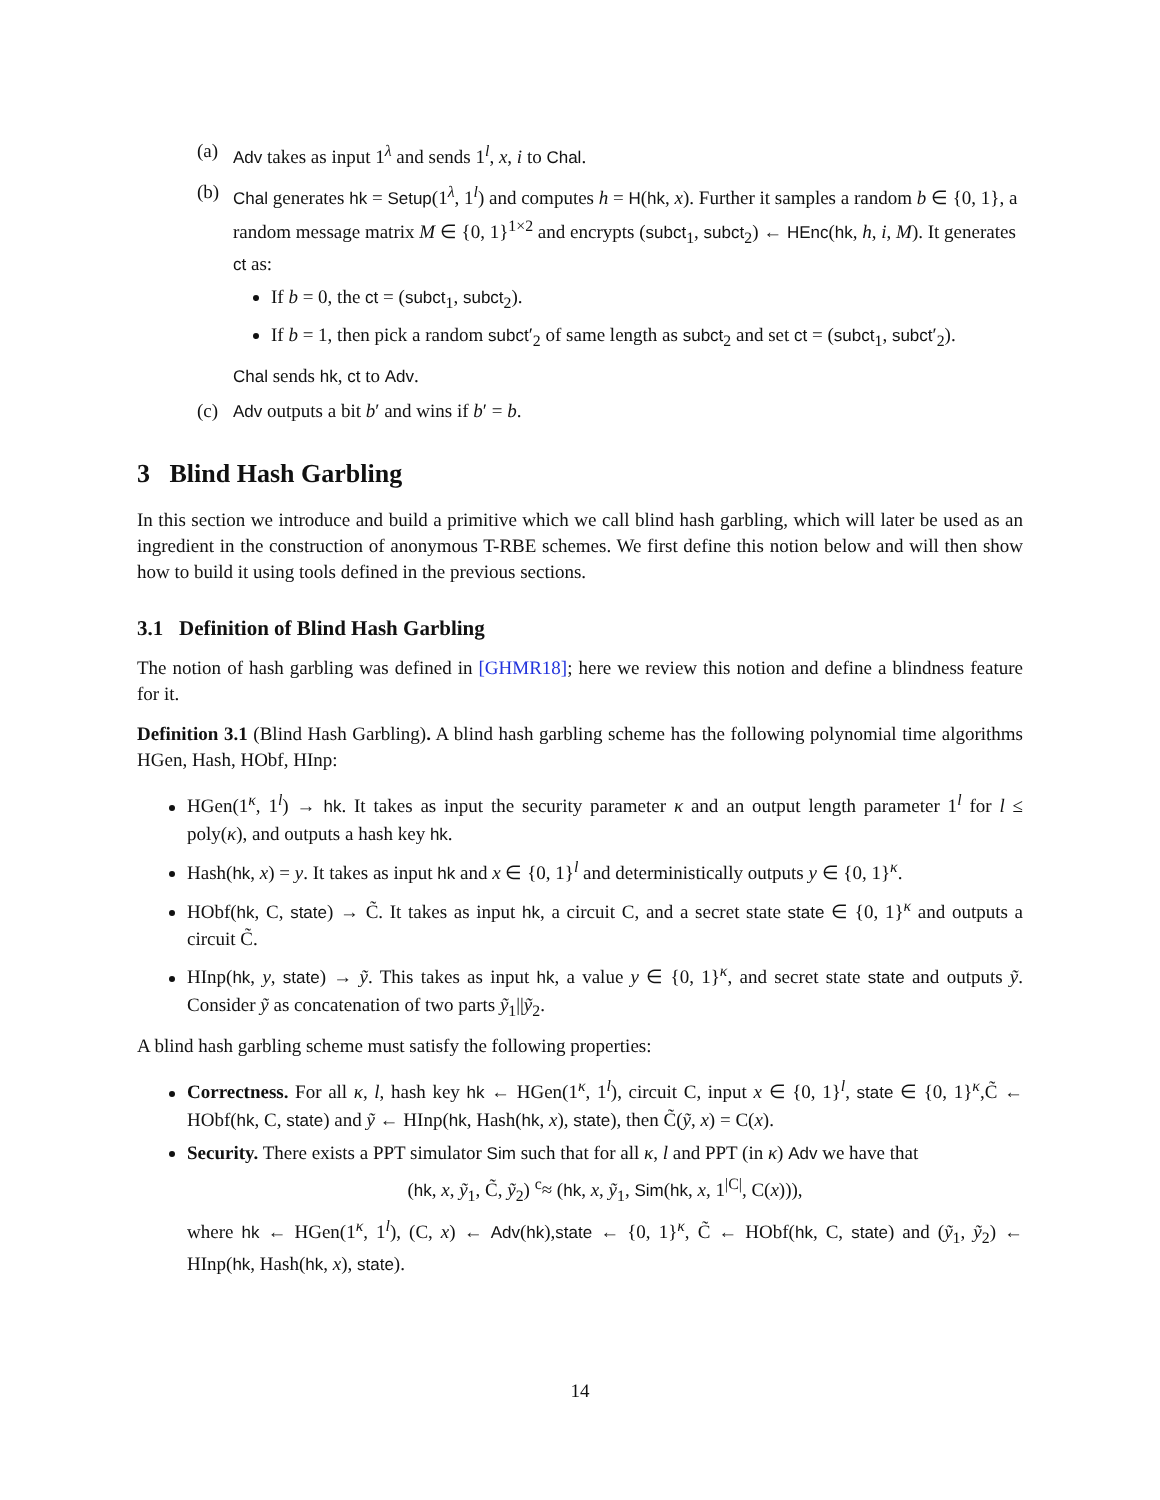(a) Adv takes as input 1<sup>λ</sup> and sends 1<sup>l</sup>, x, i to Chal.
(b) Chal generates hk = Setup(1<sup>λ</sup>, 1<sup>l</sup>) and computes h = H(hk, x). Further it samples a random b ∈ {0, 1}, a random message matrix M ∈ {0, 1}<sup>1×2</sup> and encrypts (subct<sub>1</sub>, subct<sub>2</sub>) ← HEnc(hk, h, i, M). It generates ct as:
If b = 0, the ct = (subct<sub>1</sub>, subct<sub>2</sub>).
If b = 1, then pick a random subct′<sub>2</sub> of same length as subct<sub>2</sub> and set ct = (subct<sub>1</sub>, subct′<sub>2</sub>).
Chal sends hk, ct to Adv.
(c) Adv outputs a bit b′ and wins if b′ = b.
3 Blind Hash Garbling
In this section we introduce and build a primitive which we call blind hash garbling, which will later be used as an ingredient in the construction of anonymous T-RBE schemes. We first define this notion below and will then show how to build it using tools defined in the previous sections.
3.1 Definition of Blind Hash Garbling
The notion of hash garbling was defined in [GHMR18]; here we review this notion and define a blindness feature for it.
Definition 3.1 (Blind Hash Garbling). A blind hash garbling scheme has the following polynomial time algorithms HGen, Hash, HObf, HInp:
HGen(1<sup>κ</sup>, 1<sup>l</sup>) → hk. It takes as input the security parameter κ and an output length parameter 1<sup>l</sup> for l ≤ poly(κ), and outputs a hash key hk.
Hash(hk, x) = y. It takes as input hk and x ∈ {0, 1}<sup>l</sup> and deterministically outputs y ∈ {0, 1}<sup>κ</sup>.
HObf(hk, C, state) → C̃. It takes as input hk, a circuit C, and a secret state state ∈ {0, 1}<sup>κ</sup> and outputs a circuit C̃.
HInp(hk, y, state) → ỹ. This takes as input hk, a value y ∈ {0, 1}<sup>κ</sup>, and secret state state and outputs ỹ. Consider ỹ as concatenation of two parts ỹ<sub>1</sub>||ỹ<sub>2</sub>.
A blind hash garbling scheme must satisfy the following properties:
Correctness. For all κ, l, hash key hk ← HGen(1<sup>κ</sup>, 1<sup>l</sup>), circuit C, input x ∈ {0, 1}<sup>l</sup>, state ∈ {0, 1}<sup>κ</sup>,C̃ ← HObf(hk, C, state) and ỹ ← HInp(hk, Hash(hk, x), state), then C̃(ỹ, x) = C(x).
Security. There exists a PPT simulator Sim such that for all κ, l and PPT (in κ) Adv we have that
(hk, x, ỹ<sub>1</sub>, C̃, ỹ<sub>2</sub>) <sup>c</sup>≈ (hk, x, ỹ<sub>1</sub>, Sim(hk, x, 1<sup>|C|</sup>, C(x))),
where hk ← HGen(1<sup>κ</sup>, 1<sup>l</sup>), (C, x) ← Adv(hk),state ← {0, 1}<sup>κ</sup>, C̃ ← HObf(hk, C, state) and (ỹ<sub>1</sub>, ỹ<sub>2</sub>) ← HInp(hk, Hash(hk, x), state).
14